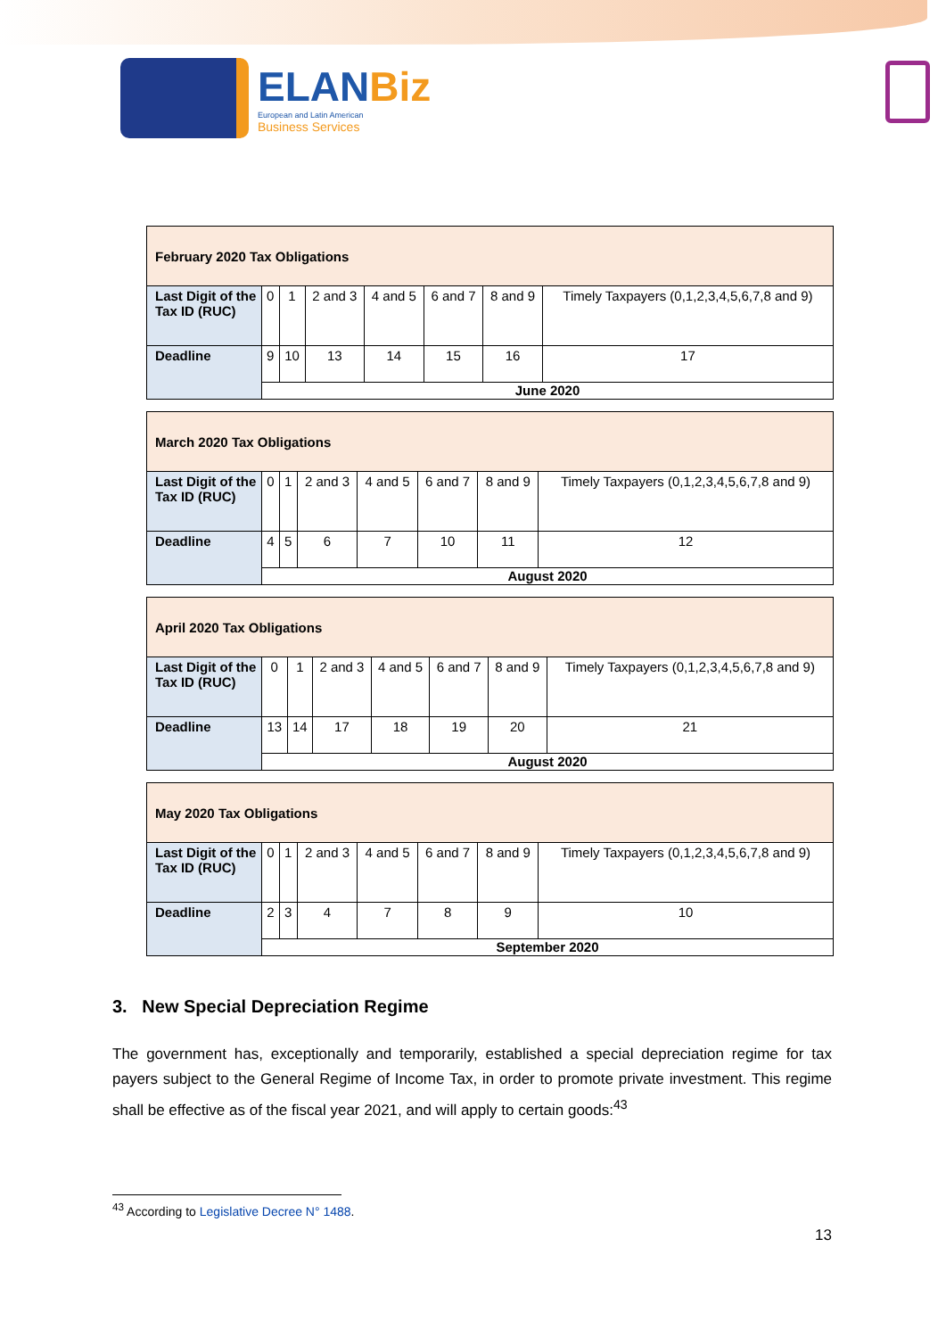ELANBiz
European and Latin American
Business Services
| February 2020 Tax Obligations | | | | | | | |
| Last Digit of the Tax ID (RUC) | 0 | 1 | 2 and 3 | 4 and 5 | 6 and 7 | 8 and 9 | Timely Taxpayers (0,1,2,3,4,5,6,7,8 and 9) |
| Deadline | 9 | 10 | 13 | 14 | 15 | 16 | 17 |
| | June 2020 | | | | | | |
| March 2020 Tax Obligations | | | | | | | |
| Last Digit of the Tax ID (RUC) | 0 | 1 | 2 and 3 | 4 and 5 | 6 and 7 | 8 and 9 | Timely Taxpayers (0,1,2,3,4,5,6,7,8 and 9) |
| Deadline | 4 | 5 | 6 | 7 | 10 | 11 | 12 |
| | August 2020 | | | | | | |
| April 2020 Tax Obligations | | | | | | | |
| Last Digit of the Tax ID (RUC) | 0 | 1 | 2 and 3 | 4 and 5 | 6 and 7 | 8 and 9 | Timely Taxpayers (0,1,2,3,4,5,6,7,8 and 9) |
| Deadline | 13 | 14 | 17 | 18 | 19 | 20 | 21 |
| | August 2020 | | | | | | |
| May 2020 Tax Obligations | | | | | | | |
| Last Digit of the Tax ID (RUC) | 0 | 1 | 2 and 3 | 4 and 5 | 6 and 7 | 8 and 9 | Timely Taxpayers (0,1,2,3,4,5,6,7,8 and 9) |
| Deadline | 2 | 3 | 4 | 7 | 8 | 9 | 10 |
| | September 2020 | | | | | | |
3. New Special Depreciation Regime
The government has, exceptionally and temporarily, established a special depreciation regime for tax payers subject to the General Regime of Income Tax, in order to promote private investment. This regime shall be effective as of the fiscal year 2021, and will apply to certain goods:<sup>43</sup>
<sup>43</sup> According to Legislative Decree N° 1488.
13